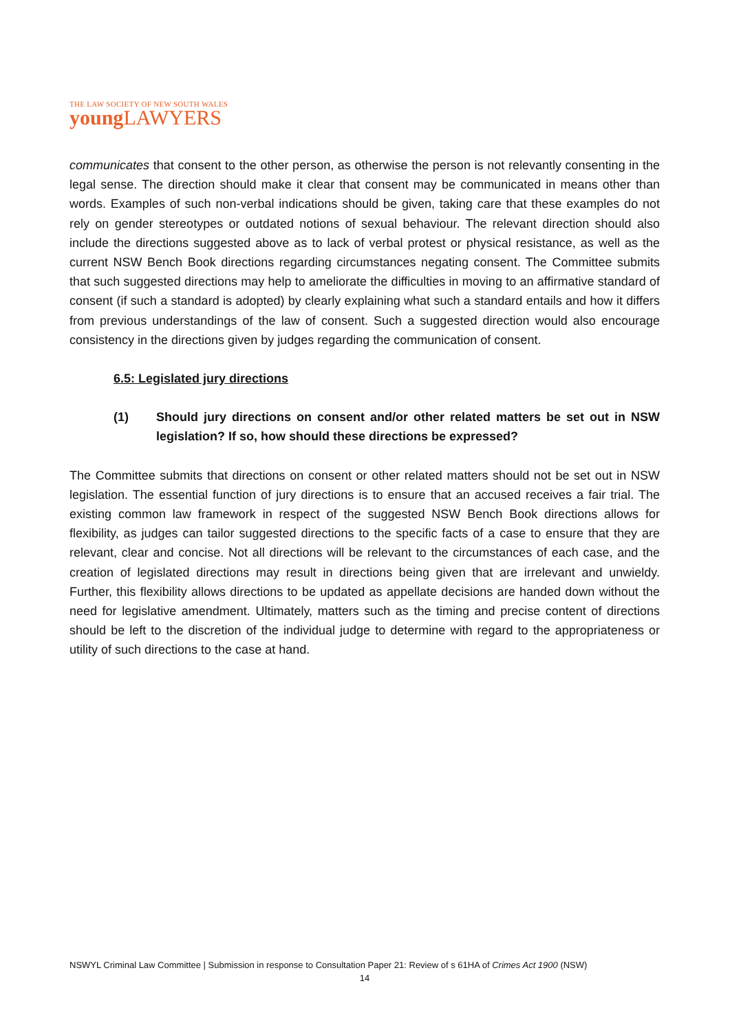THE LAW SOCIETY OF NEW SOUTH WALES
young LAWYERS
communicates that consent to the other person, as otherwise the person is not relevantly consenting in the legal sense. The direction should make it clear that consent may be communicated in means other than words. Examples of such non-verbal indications should be given, taking care that these examples do not rely on gender stereotypes or outdated notions of sexual behaviour. The relevant direction should also include the directions suggested above as to lack of verbal protest or physical resistance, as well as the current NSW Bench Book directions regarding circumstances negating consent. The Committee submits that such suggested directions may help to ameliorate the difficulties in moving to an affirmative standard of consent (if such a standard is adopted) by clearly explaining what such a standard entails and how it differs from previous understandings of the law of consent. Such a suggested direction would also encourage consistency in the directions given by judges regarding the communication of consent.
6.5: Legislated jury directions
(1) Should jury directions on consent and/or other related matters be set out in NSW legislation? If so, how should these directions be expressed?
The Committee submits that directions on consent or other related matters should not be set out in NSW legislation. The essential function of jury directions is to ensure that an accused receives a fair trial. The existing common law framework in respect of the suggested NSW Bench Book directions allows for flexibility, as judges can tailor suggested directions to the specific facts of a case to ensure that they are relevant, clear and concise. Not all directions will be relevant to the circumstances of each case, and the creation of legislated directions may result in directions being given that are irrelevant and unwieldy. Further, this flexibility allows directions to be updated as appellate decisions are handed down without the need for legislative amendment. Ultimately, matters such as the timing and precise content of directions should be left to the discretion of the individual judge to determine with regard to the appropriateness or utility of such directions to the case at hand.
NSWYL Criminal Law Committee | Submission in response to Consultation Paper 21: Review of s 61HA of Crimes Act 1900 (NSW)
14